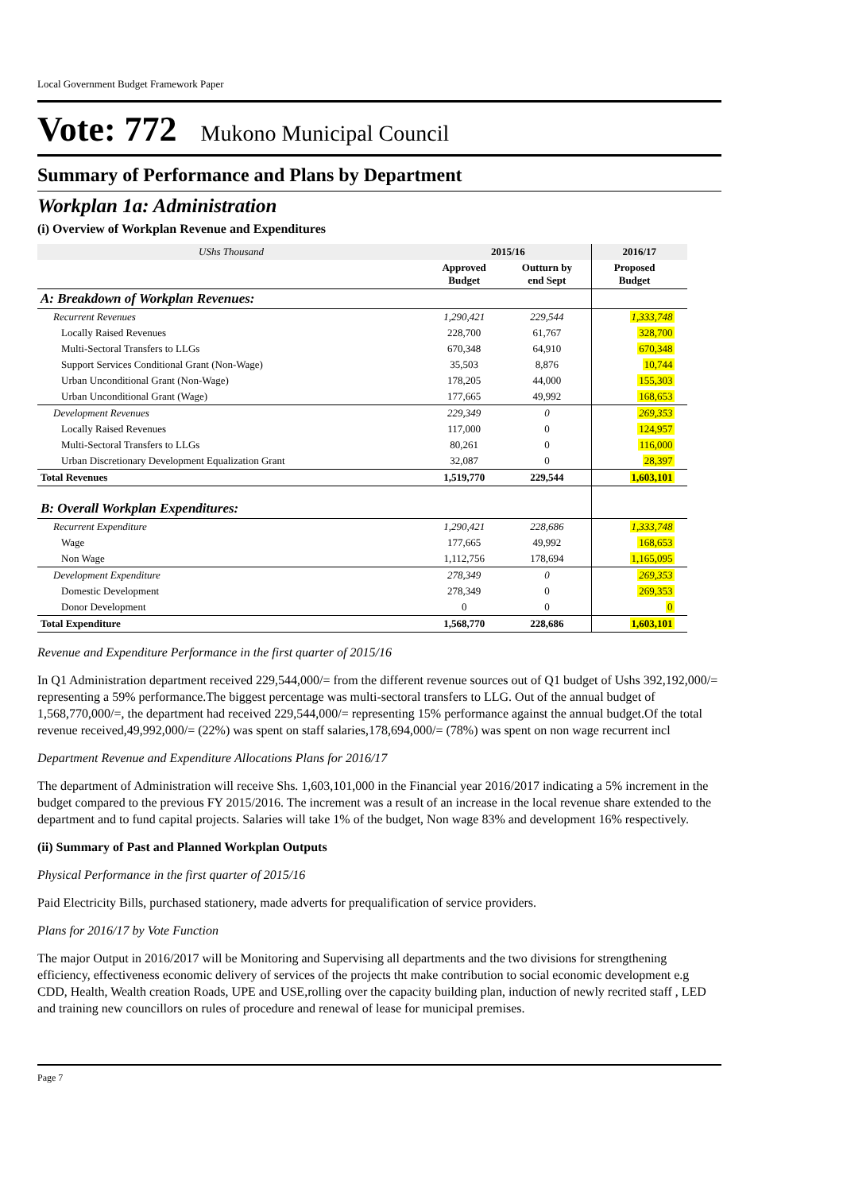Local Government Budget Framework Paper
Vote: 772 Mukono Municipal Council
Summary of Performance and Plans by Department
Workplan 1a: Administration
(i) Overview of Workplan Revenue and Expenditures
| UShs Thousand | 2015/16 | | 2016/17 | |
| --- | --- | --- | --- | --- |
| | Approved Budget | Outturn by end Sept | Proposed Budget | |
| A: Breakdown of Workplan Revenues: | | | | |
| Recurrent Revenues | 1,290,421 | 229,544 | 1,333,748 | |
| Locally Raised Revenues | 228,700 | 61,767 | 328,700 | |
| Multi-Sectoral Transfers to LLGs | 670,348 | 64,910 | 670,348 | |
| Support Services Conditional Grant (Non-Wage) | 35,503 | 8,876 | 10,744 | |
| Urban Unconditional Grant (Non-Wage) | 178,205 | 44,000 | 155,303 | |
| Urban Unconditional Grant (Wage) | 177,665 | 49,992 | 168,653 | |
| Development Revenues | 229,349 | 0 | 269,353 | |
| Locally Raised Revenues | 117,000 | 0 | 124,957 | |
| Multi-Sectoral Transfers to LLGs | 80,261 | 0 | 116,000 | |
| Urban Discretionary Development Equalization Grant | 32,087 | 0 | 28,397 | |
| Total Revenues | 1,519,770 | 229,544 | 1,603,101 | |
| B: Overall Workplan Expenditures: | | | | |
| Recurrent Expenditure | 1,290,421 | 228,686 | 1,333,748 | |
| Wage | 177,665 | 49,992 | 168,653 | |
| Non Wage | 1,112,756 | 178,694 | 1,165,095 | |
| Development Expenditure | 278,349 | 0 | 269,353 | |
| Domestic Development | 278,349 | 0 | 269,353 | |
| Donor Development | 0 | 0 | 0 | |
| Total Expenditure | 1,568,770 | 228,686 | 1,603,101 | |
Revenue and Expenditure Performance in the first quarter of 2015/16
In Q1 Administration department received 229,544,000/= from the different revenue sources out of Q1 budget of Ushs 392,192,000/= representing a 59% performance.The biggest percentage was multi-sectoral transfers to LLG. Out of the annual budget of 1,568,770,000/=, the department had received 229,544,000/= representing 15% performance against the annual budget.Of the total revenue received,49,992,000/= (22%) was spent on staff salaries,178,694,000/= (78%) was spent on non wage recurrent incl
Department Revenue and Expenditure Allocations Plans for 2016/17
The department of Administration will receive Shs. 1,603,101,000 in the Financial year 2016/2017 indicating a 5% increment in the budget compared to the previous FY 2015/2016. The increment was a result of an increase in the local revenue share extended to the department and to fund capital projects. Salaries will take 1% of the budget, Non wage 83% and development 16% respectively.
(ii) Summary of Past and Planned Workplan Outputs
Physical Performance in the first quarter of 2015/16
Paid Electricity Bills, purchased stationery, made adverts for prequalification of service providers.
Plans for 2016/17 by Vote Function
The major Output in 2016/2017 will be Monitoring and Supervising all departments and the two divisions for strengthening efficiency, effectiveness economic delivery of services of the projects tht make contribution to social economic development e.g CDD, Health, Wealth creation Roads, UPE and USE,rolling over the capacity building plan, induction of newly recrited staff , LED and training new councillors on rules of procedure and renewal of lease for municipal premises.
Page 7